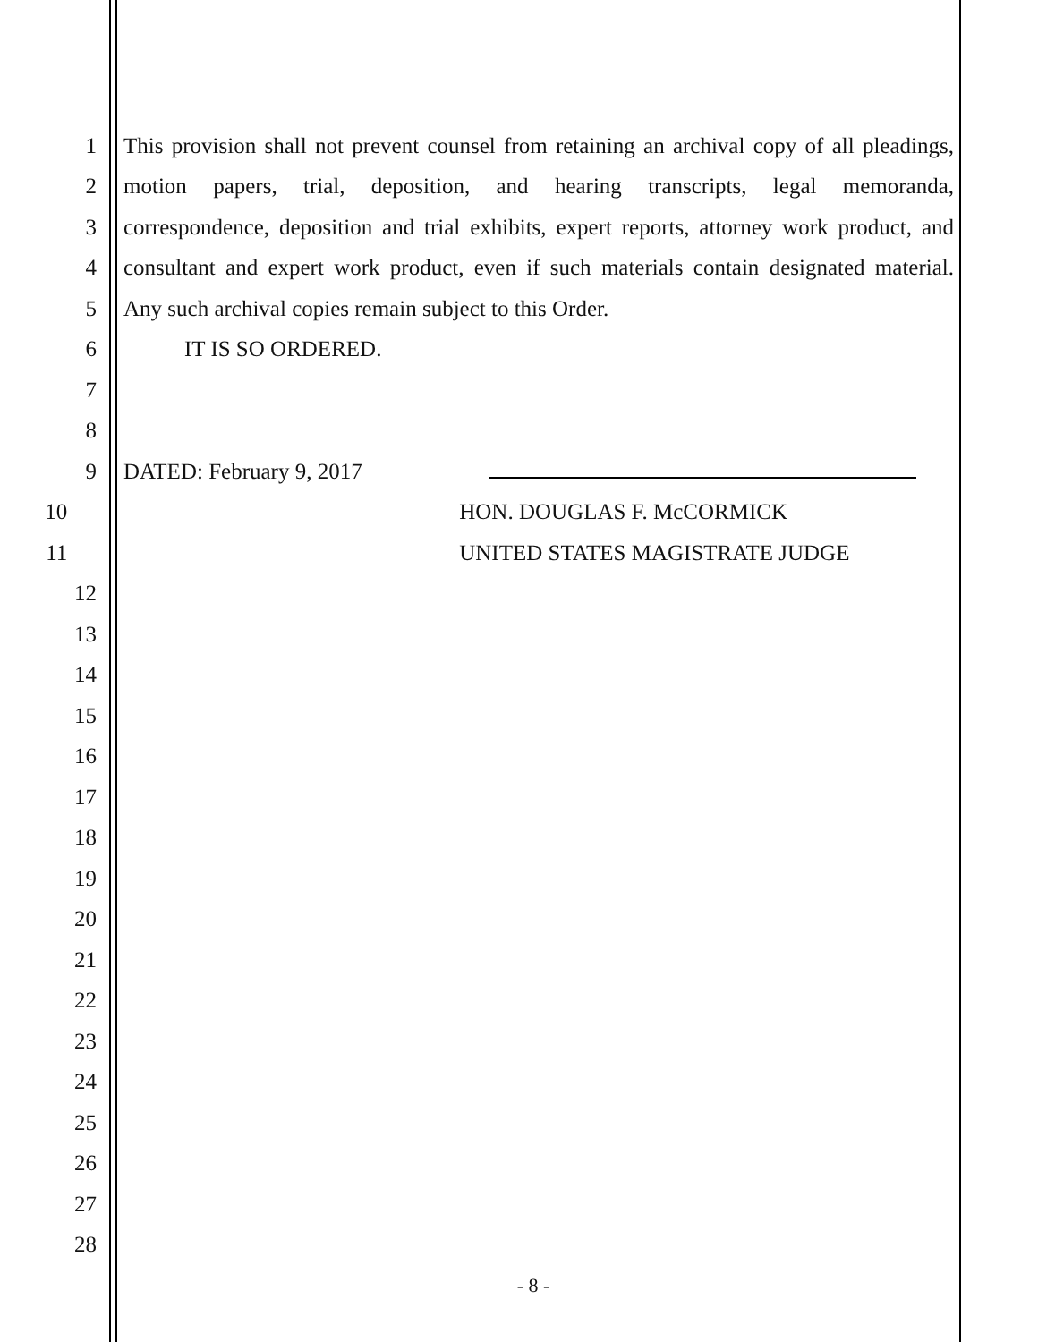1 This provision shall not prevent counsel from retaining an archival copy of all pleadings,
2 motion papers, trial, deposition, and hearing transcripts, legal memoranda,
3 correspondence, deposition and trial exhibits, expert reports, attorney work product, and
4 consultant and expert work product, even if such materials contain designated material.
5 Any such archival copies remain subject to this Order.
6 IT IS SO ORDERED.
7
8
9 DATED: February 9, 2017
10 HON. DOUGLAS F. McCORMICK
11 UNITED STATES MAGISTRATE JUDGE
12
13
14
15
16
17
18
19
20
21
22
23
24
25
26
27
28
- 8 -